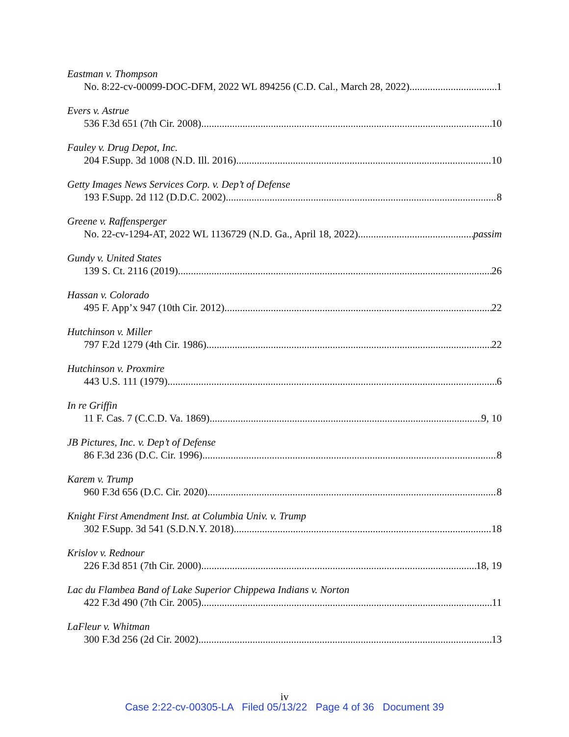Eastman v. Thompson
No. 8:22-cv-00099-DOC-DFM, 2022 WL 894256 (C.D. Cal., March 28, 2022) 1
Evers v. Astrue
536 F.3d 651 (7th Cir. 2008) 10
Fauley v. Drug Depot, Inc.
204 F.Supp. 3d 1008 (N.D. Ill. 2016) 10
Getty Images News Services Corp. v. Dep’t of Defense
193 F.Supp. 2d 112 (D.D.C. 2002) 8
Greene v. Raffensperger
No. 22-cv-1294-AT, 2022 WL 1136729 (N.D. Ga., April 18, 2022) passim
Gundy v. United States
139 S. Ct. 2116 (2019) 26
Hassan v. Colorado
495 F. App’x 947 (10th Cir. 2012) 22
Hutchinson v. Miller
797 F.2d 1279 (4th Cir. 1986) 22
Hutchinson v. Proxmire
443 U.S. 111 (1979) 6
In re Griffin
11 F. Cas. 7 (C.C.D. Va. 1869) 9, 10
JB Pictures, Inc. v. Dep’t of Defense
86 F.3d 236 (D.C. Cir. 1996) 8
Karem v. Trump
960 F.3d 656 (D.C. Cir. 2020) 8
Knight First Amendment Inst. at Columbia Univ. v. Trump
302 F.Supp. 3d 541 (S.D.N.Y. 2018) 18
Krislov v. Rednour
226 F.3d 851 (7th Cir. 2000) 18, 19
Lac du Flambea Band of Lake Superior Chippewa Indians v. Norton
422 F.3d 490 (7th Cir. 2005) 11
LaFleur v. Whitman
300 F.3d 256 (2d Cir. 2002) 13
iv
Case 2:22-cv-00305-LA Filed 05/13/22 Page 4 of 36 Document 39